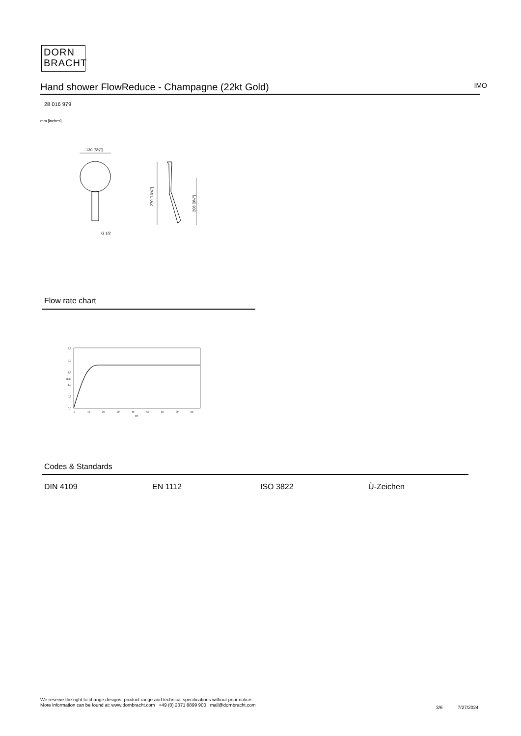DORN
BRACHT
Hand shower FlowReduce - Champagne (22kt Gold) IMO
28 016 979
mm [inches]
130 [5⅛"]
G 1/2
270 [10⅝"]
206 [8⅛"]
Flow rate chart
2,5
2,0
1,5
1,0
0,5
0,0
0
10
20
30
40
50
60
70
80
psi
gpm
Codes & Standards
DIN 4109 EN 1112 ISO 3822 Ü-Zeichen
We reserve the right to change designs, product range and technical specifications without prior notice.
More information can be found at: www.dornbracht.com +49 (0) 2371 8899 900 mail@dornbracht.com
3/6 7/27/2024